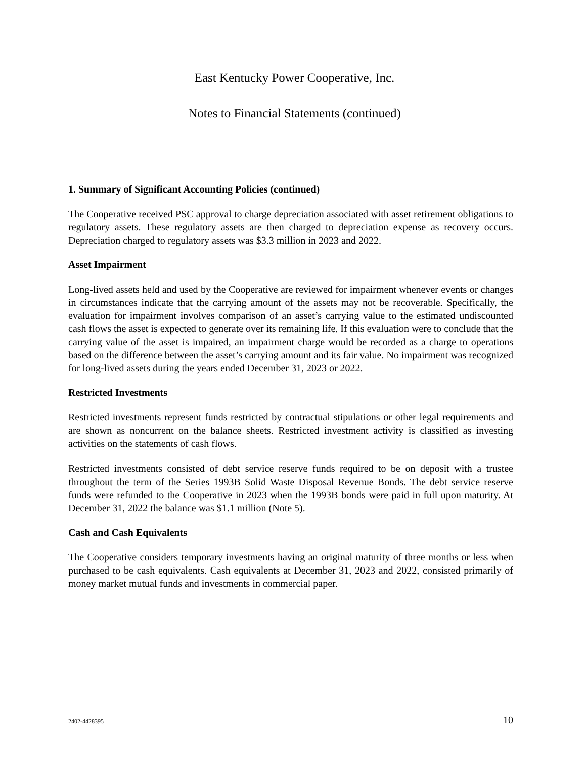East Kentucky Power Cooperative, Inc.
Notes to Financial Statements (continued)
1. Summary of Significant Accounting Policies (continued)
The Cooperative received PSC approval to charge depreciation associated with asset retirement obligations to regulatory assets. These regulatory assets are then charged to depreciation expense as recovery occurs. Depreciation charged to regulatory assets was $3.3 million in 2023 and 2022.
Asset Impairment
Long-lived assets held and used by the Cooperative are reviewed for impairment whenever events or changes in circumstances indicate that the carrying amount of the assets may not be recoverable. Specifically, the evaluation for impairment involves comparison of an asset’s carrying value to the estimated undiscounted cash flows the asset is expected to generate over its remaining life. If this evaluation were to conclude that the carrying value of the asset is impaired, an impairment charge would be recorded as a charge to operations based on the difference between the asset’s carrying amount and its fair value. No impairment was recognized for long-lived assets during the years ended December 31, 2023 or 2022.
Restricted Investments
Restricted investments represent funds restricted by contractual stipulations or other legal requirements and are shown as noncurrent on the balance sheets. Restricted investment activity is classified as investing activities on the statements of cash flows.
Restricted investments consisted of debt service reserve funds required to be on deposit with a trustee throughout the term of the Series 1993B Solid Waste Disposal Revenue Bonds. The debt service reserve funds were refunded to the Cooperative in 2023 when the 1993B bonds were paid in full upon maturity. At December 31, 2022 the balance was $1.1 million (Note 5).
Cash and Cash Equivalents
The Cooperative considers temporary investments having an original maturity of three months or less when purchased to be cash equivalents. Cash equivalents at December 31, 2023 and 2022, consisted primarily of money market mutual funds and investments in commercial paper.
2402-4428395 10